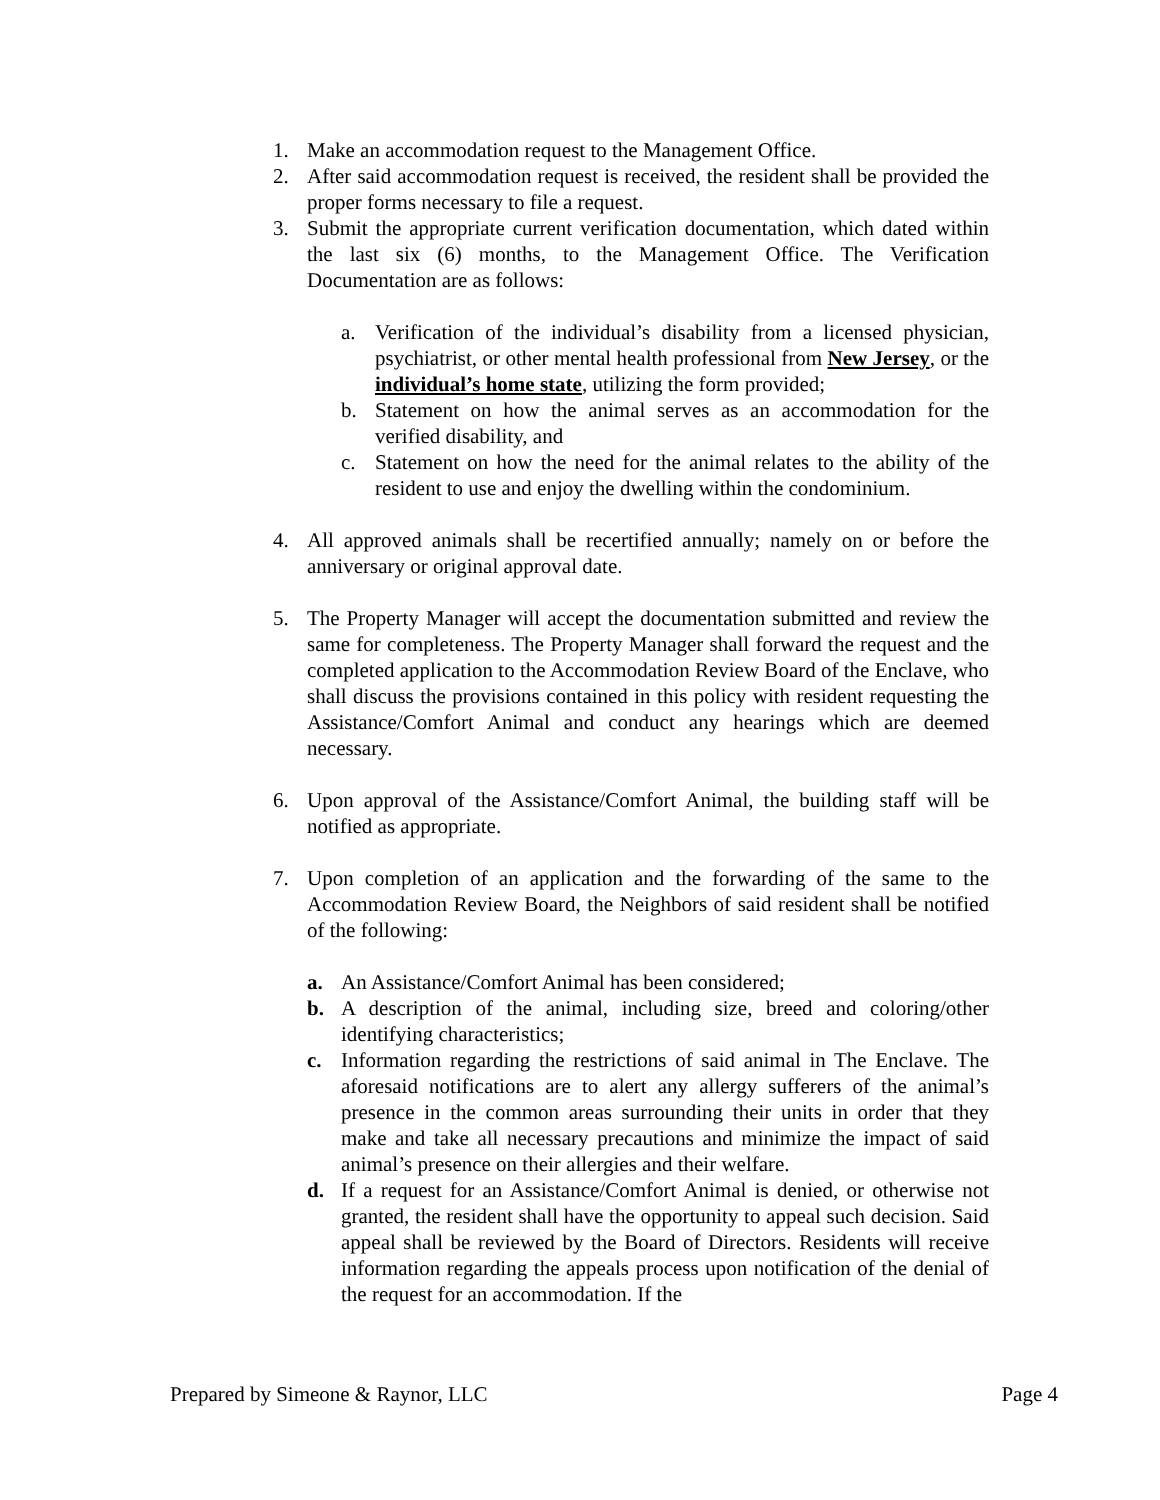1. Make an accommodation request to the Management Office.
2. After said accommodation request is received, the resident shall be provided the proper forms necessary to file a request.
3. Submit the appropriate current verification documentation, which dated within the last six (6) months, to the Management Office. The Verification Documentation are as follows:
a. Verification of the individual’s disability from a licensed physician, psychiatrist, or other mental health professional from New Jersey, or the individual’s home state, utilizing the form provided;
b. Statement on how the animal serves as an accommodation for the verified disability, and
c. Statement on how the need for the animal relates to the ability of the resident to use and enjoy the dwelling within the condominium.
4. All approved animals shall be recertified annually; namely on or before the anniversary or original approval date.
5. The Property Manager will accept the documentation submitted and review the same for completeness. The Property Manager shall forward the request and the completed application to the Accommodation Review Board of the Enclave, who shall discuss the provisions contained in this policy with resident requesting the Assistance/Comfort Animal and conduct any hearings which are deemed necessary.
6. Upon approval of the Assistance/Comfort Animal, the building staff will be notified as appropriate.
7. Upon completion of an application and the forwarding of the same to the Accommodation Review Board, the Neighbors of said resident shall be notified of the following:
a. An Assistance/Comfort Animal has been considered;
b. A description of the animal, including size, breed and coloring/other identifying characteristics;
c. Information regarding the restrictions of said animal in The Enclave. The aforesaid notifications are to alert any allergy sufferers of the animal’s presence in the common areas surrounding their units in order that they make and take all necessary precautions and minimize the impact of said animal’s presence on their allergies and their welfare.
d. If a request for an Assistance/Comfort Animal is denied, or otherwise not granted, the resident shall have the opportunity to appeal such decision. Said appeal shall be reviewed by the Board of Directors. Residents will receive information regarding the appeals process upon notification of the denial of the request for an accommodation. If the
Prepared by Simeone & Raynor, LLC Page 4